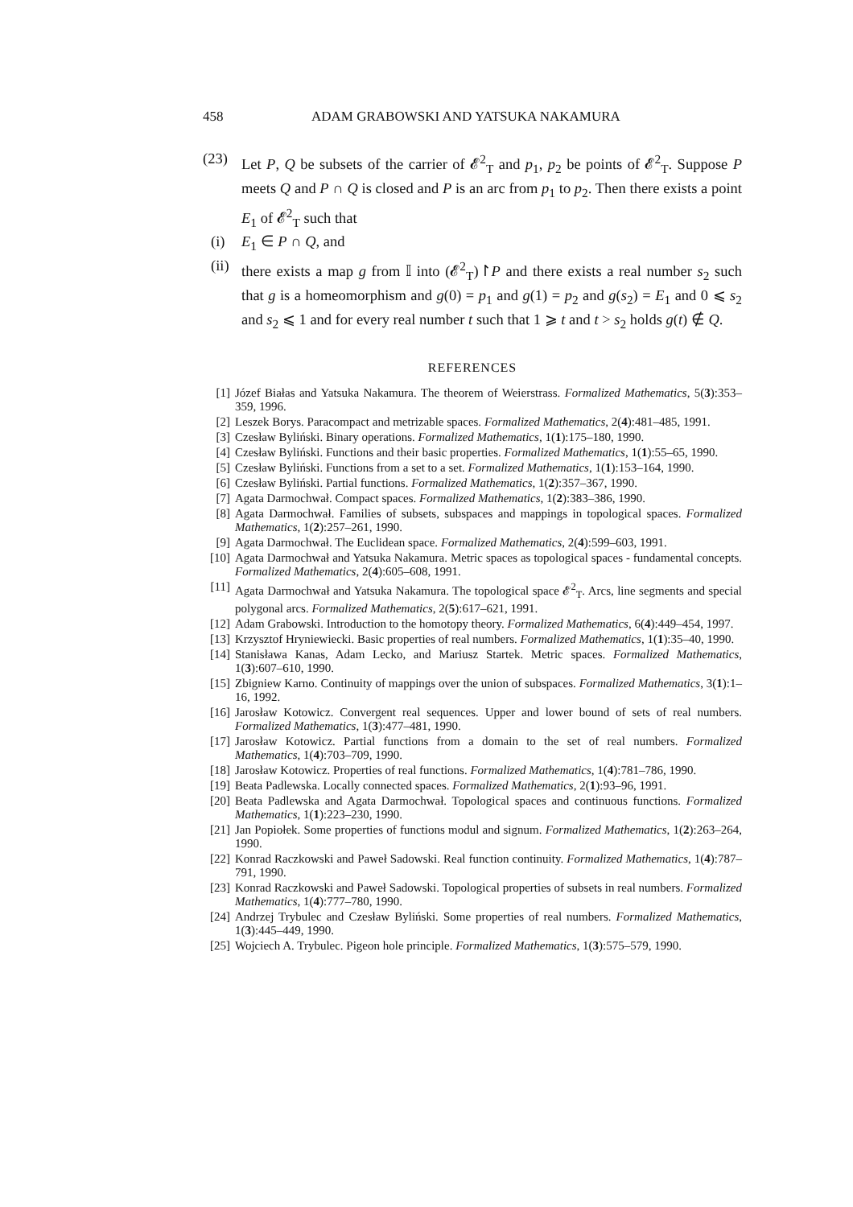458 ADAM GRABOWSKI AND YATSUKA NAKAMURA
(23) Let P, Q be subsets of the carrier of 𝓔<sup>2</sup><sub>T</sub> and p<sub>1</sub>, p<sub>2</sub> be points of 𝓔<sup>2</sup><sub>T</sub>. Suppose P meets Q and P ∩ Q is closed and P is an arc from p<sub>1</sub> to p<sub>2</sub>. Then there exists a point E<sub>1</sub> of 𝓔<sup>2</sup><sub>T</sub> such that
(i) E<sub>1</sub> ∈ P ∩ Q, and
(ii)
there exists a map g from 𝕀 into (𝓔<sup>2</sup><sub>T</sub>)↾P and there exists a real number s<sub>2</sub> such that g is a homeomorphism and g(0) = p<sub>1</sub> and g(1) = p<sub>2</sub> and g(s<sub>2</sub>) = E<sub>1</sub> and 0 ⩽ s<sub>2</sub> and s<sub>2</sub> ⩽ 1 and for every real number t such that 1 ⩾ t and t > s<sub>2</sub> holds g(t) ∉ Q.
REFERENCES
[1] Józef Białas and Yatsuka Nakamura. The theorem of Weierstrass. Formalized Mathematics, 5(3):353–359, 1996.
[2] Leszek Borys. Paracompact and metrizable spaces. Formalized Mathematics, 2(4):481–485, 1991.
[3] Czesław Byliński. Binary operations. Formalized Mathematics, 1(1):175–180, 1990.
[4] Czesław Byliński. Functions and their basic properties. Formalized Mathematics, 1(1):55–65, 1990.
[5] Czesław Byliński. Functions from a set to a set. Formalized Mathematics, 1(1):153–164, 1990.
[6] Czesław Byliński. Partial functions. Formalized Mathematics, 1(2):357–367, 1990.
[7] Agata Darmochwał. Compact spaces. Formalized Mathematics, 1(2):383–386, 1990.
[8] Agata Darmochwał. Families of subsets, subspaces and mappings in topological spaces. Formalized Mathematics, 1(2):257–261, 1990.
[9] Agata Darmochwał. The Euclidean space. Formalized Mathematics, 2(4):599–603, 1991.
[10]
Agata Darmochwał and Yatsuka Nakamura. Metric spaces as topological spaces - fundamental concepts. Formalized Mathematics, 2(4):605–608, 1991.
[11]
Agata Darmochwał and Yatsuka Nakamura. The topological space 𝓔<sup>2</sup><sub>T</sub>. Arcs, line segments and special polygonal arcs. Formalized Mathematics, 2(5):617–621, 1991.
[12]
Adam Grabowski. Introduction to the homotopy theory. Formalized Mathematics, 6(4):449–454, 1997.
[13]
Krzysztof Hryniewiecki. Basic properties of real numbers. Formalized Mathematics, 1(1):35–40, 1990.
[14]
Stanisława Kanas, Adam Lecko, and Mariusz Startek. Metric spaces. Formalized Mathematics, 1(3):607–610, 1990.
[15]
Zbigniew Karno. Continuity of mappings over the union of subspaces. Formalized Mathematics, 3(1):1–16, 1992.
[16]
Jarosław Kotowicz. Convergent real sequences. Upper and lower bound of sets of real numbers. Formalized Mathematics, 1(3):477–481, 1990.
[17]
Jarosław Kotowicz. Partial functions from a domain to the set of real numbers. Formalized Mathematics, 1(4):703–709, 1990.
[18]
Jarosław Kotowicz. Properties of real functions. Formalized Mathematics, 1(4):781–786, 1990.
[19]
Beata Padlewska. Locally connected spaces. Formalized Mathematics, 2(1):93–96, 1991.
[20]
Beata Padlewska and Agata Darmochwał. Topological spaces and continuous functions. Formalized Mathematics, 1(1):223–230, 1990.
[21]
Jan Popiołek. Some properties of functions modul and signum. Formalized Mathematics, 1(2):263–264, 1990.
[22]
Konrad Raczkowski and Paweł Sadowski. Real function continuity. Formalized Mathematics, 1(4):787–791, 1990.
[23]
Konrad Raczkowski and Paweł Sadowski. Topological properties of subsets in real numbers. Formalized Mathematics, 1(4):777–780, 1990.
[24]
Andrzej Trybulec and Czesław Byliński. Some properties of real numbers. Formalized Mathematics, 1(3):445–449, 1990.
[25]
Wojciech A. Trybulec. Pigeon hole principle. Formalized Mathematics, 1(3):575–579, 1990.